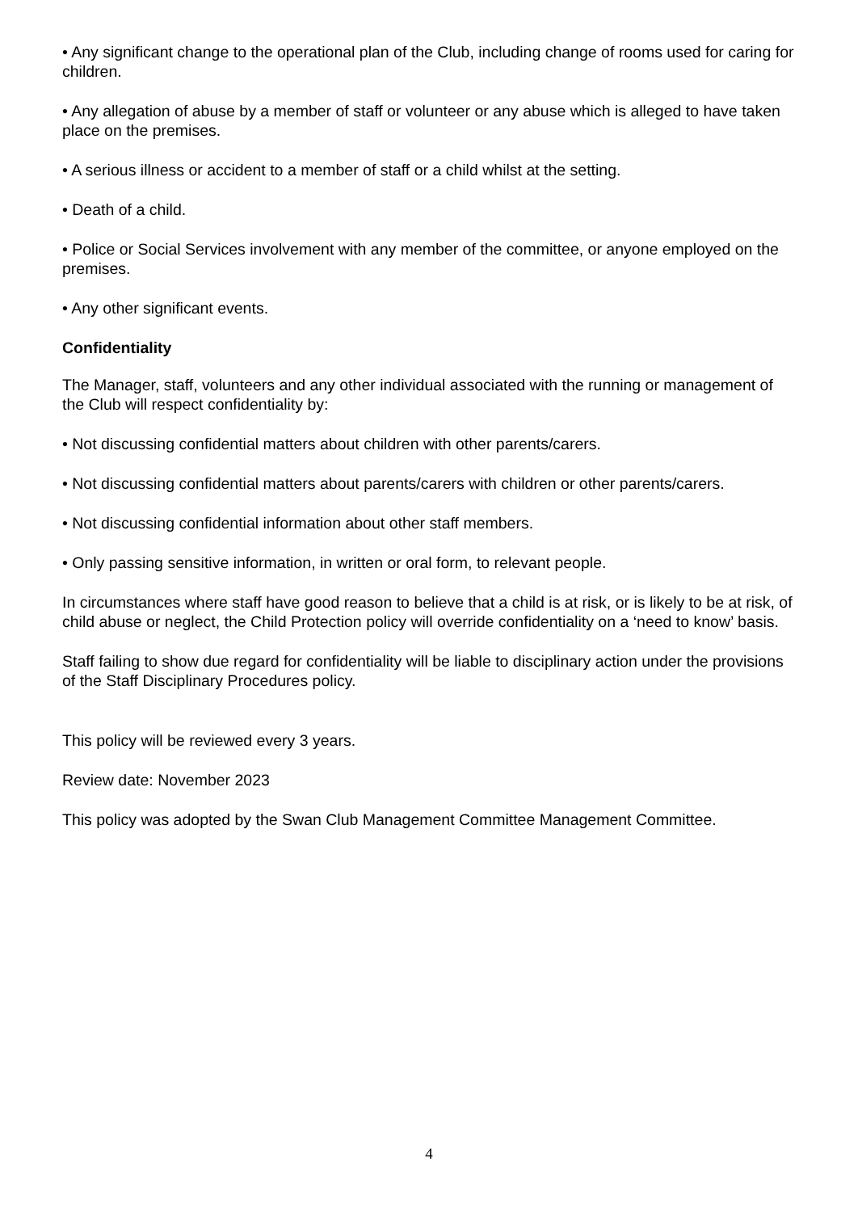• Any significant change to the operational plan of the Club, including change of rooms used for caring for children.
• Any allegation of abuse by a member of staff or volunteer or any abuse which is alleged to have taken place on the premises.
• A serious illness or accident to a member of staff or a child whilst at the setting.
• Death of a child.
• Police or Social Services involvement with any member of the committee, or anyone employed on the premises.
• Any other significant events.
Confidentiality
The Manager, staff, volunteers and any other individual associated with the running or management of the Club will respect confidentiality by:
• Not discussing confidential matters about children with other parents/carers.
• Not discussing confidential matters about parents/carers with children or other parents/carers.
• Not discussing confidential information about other staff members.
• Only passing sensitive information, in written or oral form, to relevant people.
In circumstances where staff have good reason to believe that a child is at risk, or is likely to be at risk, of child abuse or neglect, the Child Protection policy will override confidentiality on a ‘need to know’ basis.
Staff failing to show due regard for confidentiality will be liable to disciplinary action under the provisions of the Staff Disciplinary Procedures policy.
This policy will be reviewed every 3 years.
Review date: November 2023
This policy was adopted by the Swan Club Management Committee Management Committee.
4